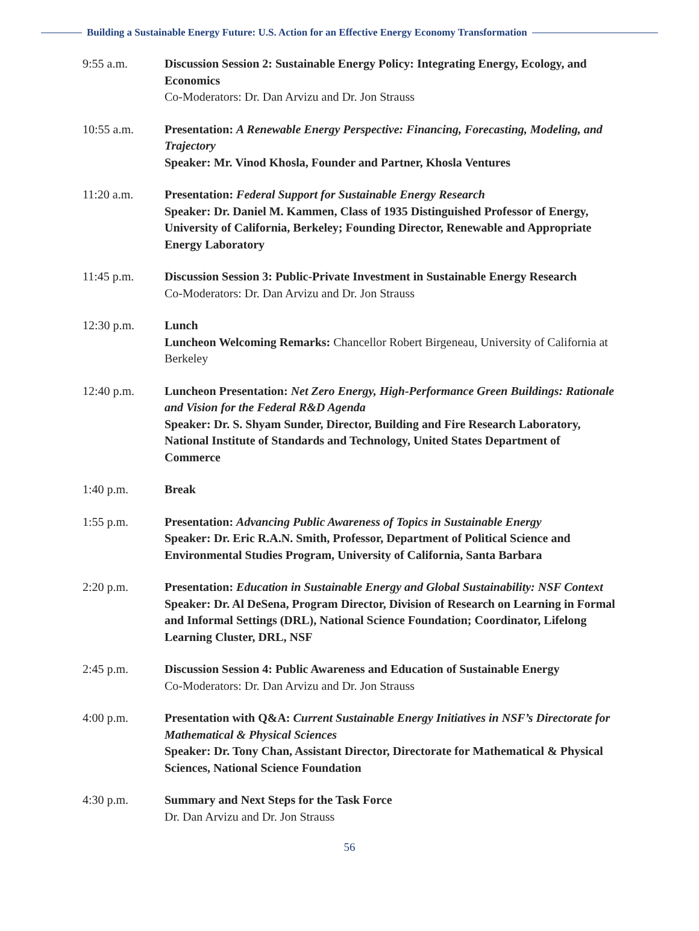Building a Sustainable Energy Future: U.S. Action for an Effective Energy Economy Transformation
9:55 a.m. Discussion Session 2: Sustainable Energy Policy: Integrating Energy, Ecology, and Economics
Co-Moderators: Dr. Dan Arvizu and Dr. Jon Strauss
10:55 a.m. Presentation: A Renewable Energy Perspective: Financing, Forecasting, Modeling, and Trajectory
Speaker: Mr. Vinod Khosla, Founder and Partner, Khosla Ventures
11:20 a.m. Presentation: Federal Support for Sustainable Energy Research
Speaker: Dr. Daniel M. Kammen, Class of 1935 Distinguished Professor of Energy, University of California, Berkeley; Founding Director, Renewable and Appropriate Energy Laboratory
11:45 p.m. Discussion Session 3: Public-Private Investment in Sustainable Energy Research
Co-Moderators: Dr. Dan Arvizu and Dr. Jon Strauss
12:30 p.m. Lunch
Luncheon Welcoming Remarks: Chancellor Robert Birgeneau, University of California at Berkeley
12:40 p.m. Luncheon Presentation: Net Zero Energy, High-Performance Green Buildings: Rationale and Vision for the Federal R&D Agenda
Speaker: Dr. S. Shyam Sunder, Director, Building and Fire Research Laboratory, National Institute of Standards and Technology, United States Department of Commerce
1:40 p.m. Break
1:55 p.m. Presentation: Advancing Public Awareness of Topics in Sustainable Energy
Speaker: Dr. Eric R.A.N. Smith, Professor, Department of Political Science and Environmental Studies Program, University of California, Santa Barbara
2:20 p.m. Presentation: Education in Sustainable Energy and Global Sustainability: NSF Context
Speaker: Dr. Al DeSena, Program Director, Division of Research on Learning in Formal and Informal Settings (DRL), National Science Foundation; Coordinator, Lifelong Learning Cluster, DRL, NSF
2:45 p.m. Discussion Session 4: Public Awareness and Education of Sustainable Energy
Co-Moderators: Dr. Dan Arvizu and Dr. Jon Strauss
4:00 p.m. Presentation with Q&A: Current Sustainable Energy Initiatives in NSF’s Directorate for Mathematical & Physical Sciences
Speaker: Dr. Tony Chan, Assistant Director, Directorate for Mathematical & Physical Sciences, National Science Foundation
4:30 p.m. Summary and Next Steps for the Task Force
Dr. Dan Arvizu and Dr. Jon Strauss
56